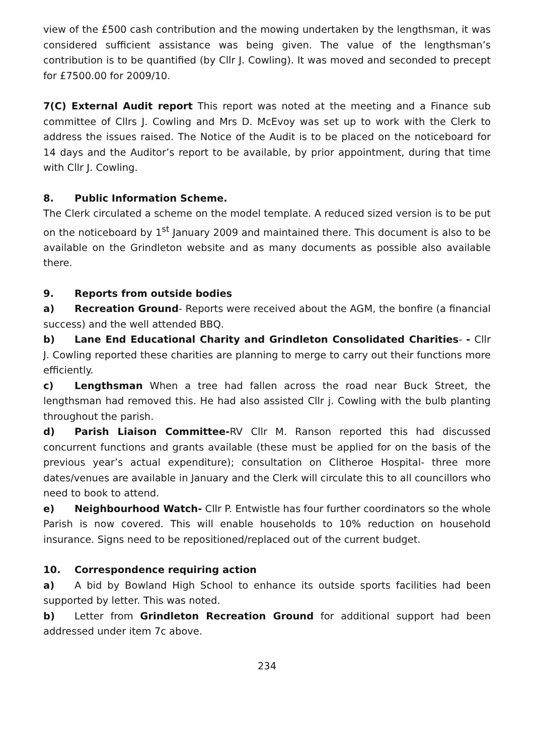view of the £500 cash contribution and the mowing undertaken by the lengthsman, it was considered sufficient assistance was being given. The value of the lengthsman’s contribution is to be quantified (by Cllr J. Cowling). It was moved and seconded to precept for £7500.00 for 2009/10.
7(C) External Audit report This report was noted at the meeting and a Finance sub committee of Cllrs J. Cowling and Mrs D. McEvoy was set up to work with the Clerk to address the issues raised. The Notice of the Audit is to be placed on the noticeboard for 14 days and the Auditor’s report to be available, by prior appointment, during that time with Cllr J. Cowling.
8. Public Information Scheme.
The Clerk circulated a scheme on the model template. A reduced sized version is to be put on the noticeboard by 1<sup>st</sup> January 2009 and maintained there. This document is also to be available on the Grindleton website and as many documents as possible also available there.
9. Reports from outside bodies
a) Recreation Ground- Reports were received about the AGM, the bonfire (a financial success) and the well attended BBQ.
b) Lane End Educational Charity and Grindleton Consolidated Charities- - Cllr J. Cowling reported these charities are planning to merge to carry out their functions more efficiently.
c) Lengthsman When a tree had fallen across the road near Buck Street, the lengthsman had removed this. He had also assisted Cllr j. Cowling with the bulb planting throughout the parish.
d) Parish Liaison Committee-RV Cllr M. Ranson reported this had discussed concurrent functions and grants available (these must be applied for on the basis of the previous year’s actual expenditure); consultation on Clitheroe Hospital- three more dates/venues are available in January and the Clerk will circulate this to all councillors who need to book to attend.
e) Neighbourhood Watch- Cllr P. Entwistle has four further coordinators so the whole Parish is now covered. This will enable households to 10% reduction on household insurance. Signs need to be repositioned/replaced out of the current budget.
10. Correspondence requiring action
a) A bid by Bowland High School to enhance its outside sports facilities had been supported by letter. This was noted.
b) Letter from Grindleton Recreation Ground for additional support had been addressed under item 7c above.
234